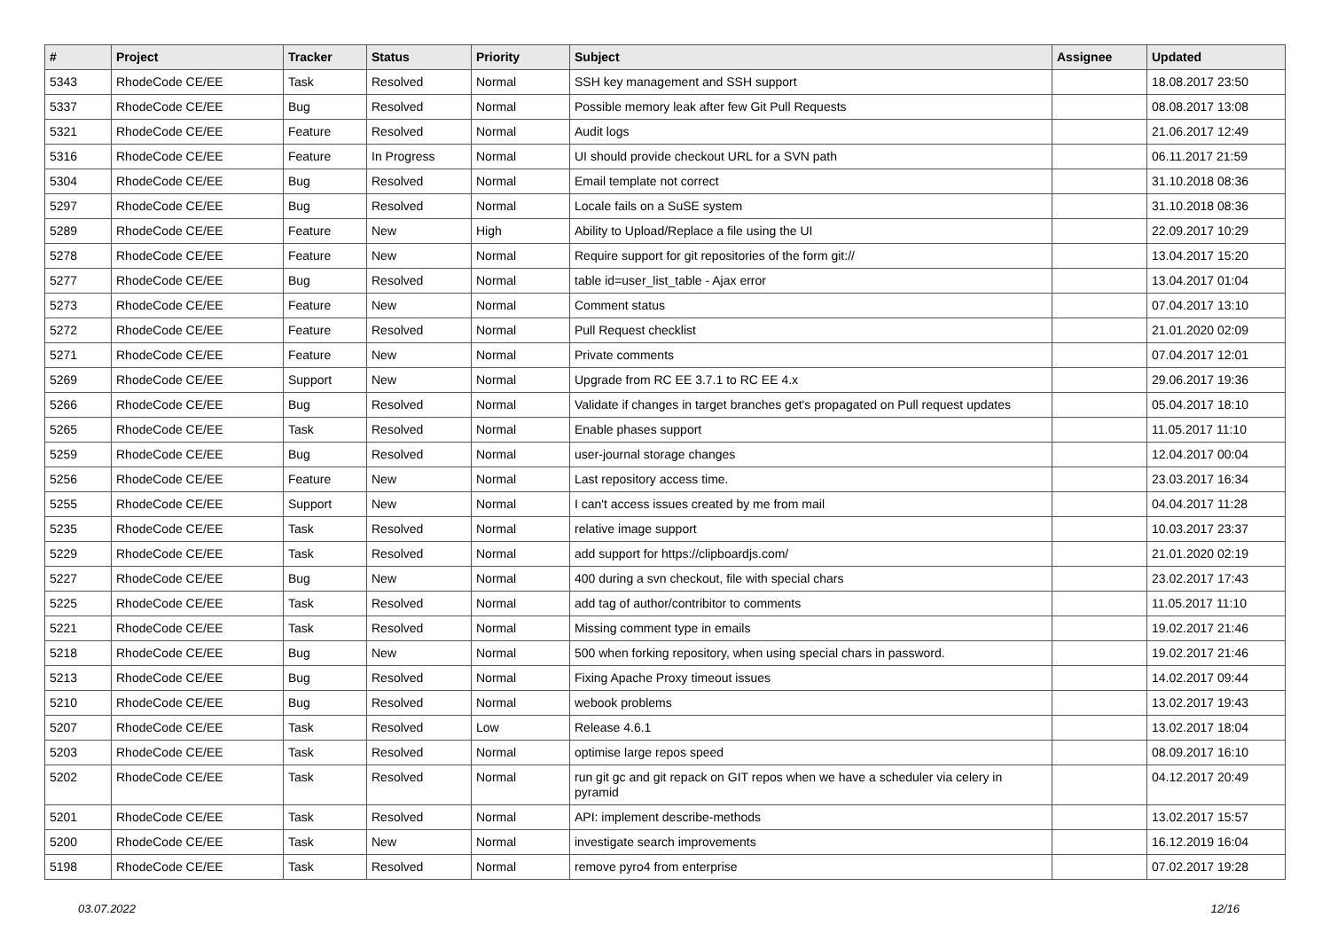| # | Project | Tracker | Status | Priority | Subject | Assignee | Updated |
| --- | --- | --- | --- | --- | --- | --- | --- |
| 5343 | RhodeCode CE/EE | Task | Resolved | Normal | SSH key management and SSH support | | 18.08.2017 23:50 |
| 5337 | RhodeCode CE/EE | Bug | Resolved | Normal | Possible memory leak after few Git Pull Requests | | 08.08.2017 13:08 |
| 5321 | RhodeCode CE/EE | Feature | Resolved | Normal | Audit logs | | 21.06.2017 12:49 |
| 5316 | RhodeCode CE/EE | Feature | In Progress | Normal | UI should provide checkout URL for a SVN path | | 06.11.2017 21:59 |
| 5304 | RhodeCode CE/EE | Bug | Resolved | Normal | Email template not correct | | 31.10.2018 08:36 |
| 5297 | RhodeCode CE/EE | Bug | Resolved | Normal | Locale fails on a SuSE system | | 31.10.2018 08:36 |
| 5289 | RhodeCode CE/EE | Feature | New | High | Ability to Upload/Replace a file using the UI | | 22.09.2017 10:29 |
| 5278 | RhodeCode CE/EE | Feature | New | Normal | Require support for git repositories of the form git:// | | 13.04.2017 15:20 |
| 5277 | RhodeCode CE/EE | Bug | Resolved | Normal | table id=user_list_table - Ajax error | | 13.04.2017 01:04 |
| 5273 | RhodeCode CE/EE | Feature | New | Normal | Comment status | | 07.04.2017 13:10 |
| 5272 | RhodeCode CE/EE | Feature | Resolved | Normal | Pull Request checklist | | 21.01.2020 02:09 |
| 5271 | RhodeCode CE/EE | Feature | New | Normal | Private comments | | 07.04.2017 12:01 |
| 5269 | RhodeCode CE/EE | Support | New | Normal | Upgrade from RC EE 3.7.1 to RC EE 4.x | | 29.06.2017 19:36 |
| 5266 | RhodeCode CE/EE | Bug | Resolved | Normal | Validate if changes in target branches get's propagated on Pull request updates | | 05.04.2017 18:10 |
| 5265 | RhodeCode CE/EE | Task | Resolved | Normal | Enable phases support | | 11.05.2017 11:10 |
| 5259 | RhodeCode CE/EE | Bug | Resolved | Normal | user-journal storage changes | | 12.04.2017 00:04 |
| 5256 | RhodeCode CE/EE | Feature | New | Normal | Last repository access time. | | 23.03.2017 16:34 |
| 5255 | RhodeCode CE/EE | Support | New | Normal | I can't access issues created by me from mail | | 04.04.2017 11:28 |
| 5235 | RhodeCode CE/EE | Task | Resolved | Normal | relative image support | | 10.03.2017 23:37 |
| 5229 | RhodeCode CE/EE | Task | Resolved | Normal | add support for https://clipboardjs.com/ | | 21.01.2020 02:19 |
| 5227 | RhodeCode CE/EE | Bug | New | Normal | 400 during a svn checkout, file with special chars | | 23.02.2017 17:43 |
| 5225 | RhodeCode CE/EE | Task | Resolved | Normal | add tag of author/contribitor to comments | | 11.05.2017 11:10 |
| 5221 | RhodeCode CE/EE | Task | Resolved | Normal | Missing comment type in emails | | 19.02.2017 21:46 |
| 5218 | RhodeCode CE/EE | Bug | New | Normal | 500 when forking repository, when using special chars in password. | | 19.02.2017 21:46 |
| 5213 | RhodeCode CE/EE | Bug | Resolved | Normal | Fixing Apache Proxy timeout issues | | 14.02.2017 09:44 |
| 5210 | RhodeCode CE/EE | Bug | Resolved | Normal | webook problems | | 13.02.2017 19:43 |
| 5207 | RhodeCode CE/EE | Task | Resolved | Low | Release 4.6.1 | | 13.02.2017 18:04 |
| 5203 | RhodeCode CE/EE | Task | Resolved | Normal | optimise large repos speed | | 08.09.2017 16:10 |
| 5202 | RhodeCode CE/EE | Task | Resolved | Normal | run git gc and git repack on GIT repos when we have a scheduler via celery in pyramid | | 04.12.2017 20:49 |
| 5201 | RhodeCode CE/EE | Task | Resolved | Normal | API: implement describe-methods | | 13.02.2017 15:57 |
| 5200 | RhodeCode CE/EE | Task | New | Normal | investigate search improvements | | 16.12.2019 16:04 |
| 5198 | RhodeCode CE/EE | Task | Resolved | Normal | remove pyro4 from enterprise | | 07.02.2017 19:28 |
03.07.2022 12/16